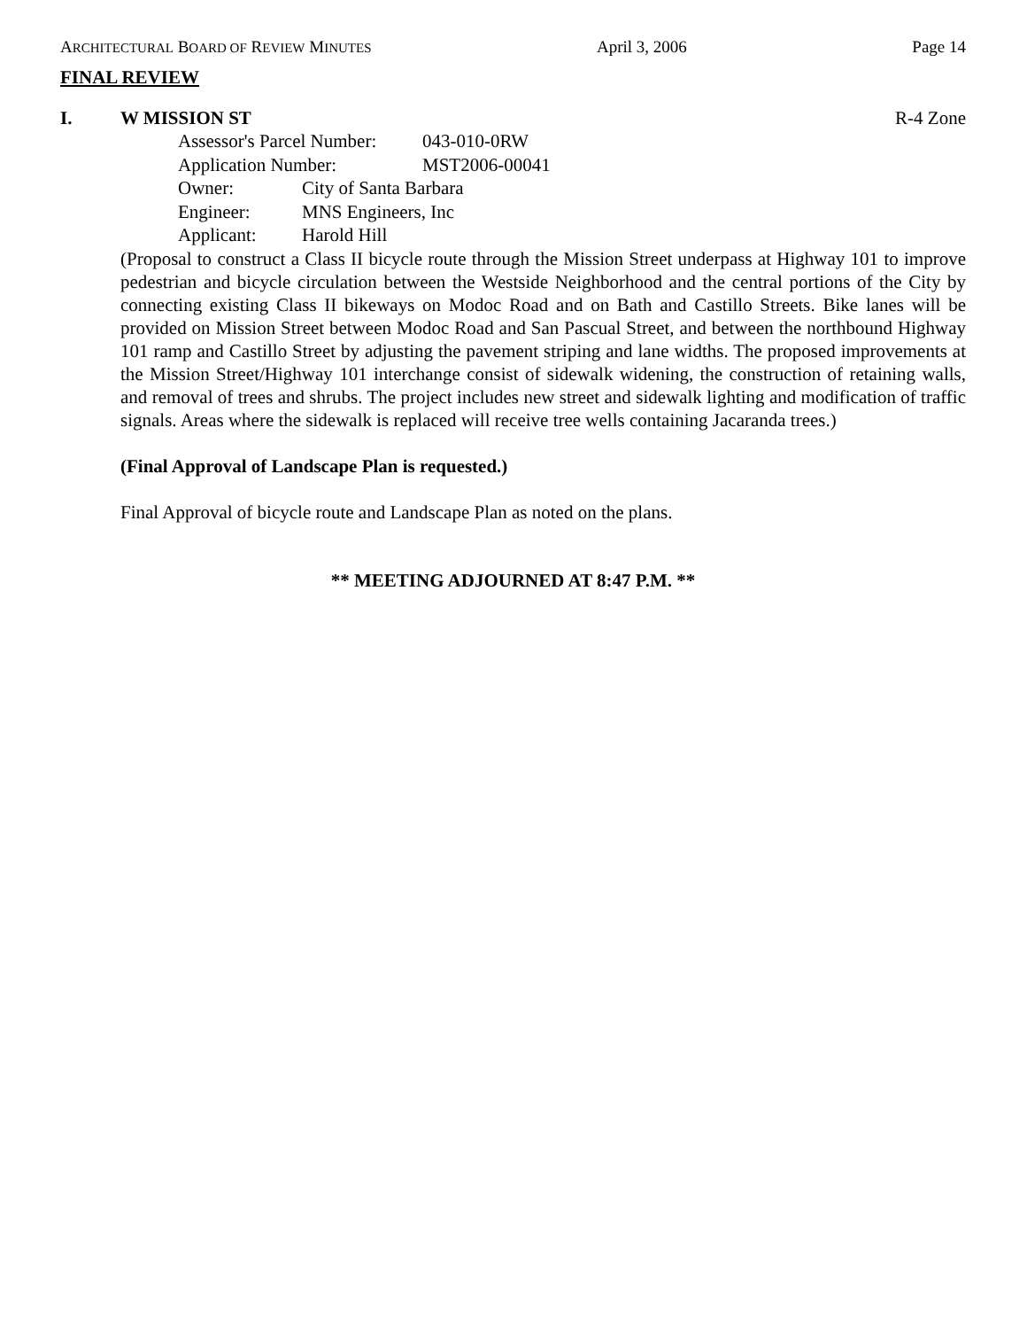ARCHITECTURAL BOARD OF REVIEW MINUTES April 3, 2006 Page 14
FINAL REVIEW
I. W MISSION ST R-4 Zone
Assessor's Parcel Number: 043-010-0RW
Application Number: MST2006-00041
Owner: City of Santa Barbara
Engineer: MNS Engineers, Inc
Applicant: Harold Hill
(Proposal to construct a Class II bicycle route through the Mission Street underpass at Highway 101 to improve pedestrian and bicycle circulation between the Westside Neighborhood and the central portions of the City by connecting existing Class II bikeways on Modoc Road and on Bath and Castillo Streets. Bike lanes will be provided on Mission Street between Modoc Road and San Pascual Street, and between the northbound Highway 101 ramp and Castillo Street by adjusting the pavement striping and lane widths. The proposed improvements at the Mission Street/Highway 101 interchange consist of sidewalk widening, the construction of retaining walls, and removal of trees and shrubs. The project includes new street and sidewalk lighting and modification of traffic signals. Areas where the sidewalk is replaced will receive tree wells containing Jacaranda trees.)
(Final Approval of Landscape Plan is requested.)
Final Approval of bicycle route and Landscape Plan as noted on the plans.
** MEETING ADJOURNED AT 8:47 P.M. **